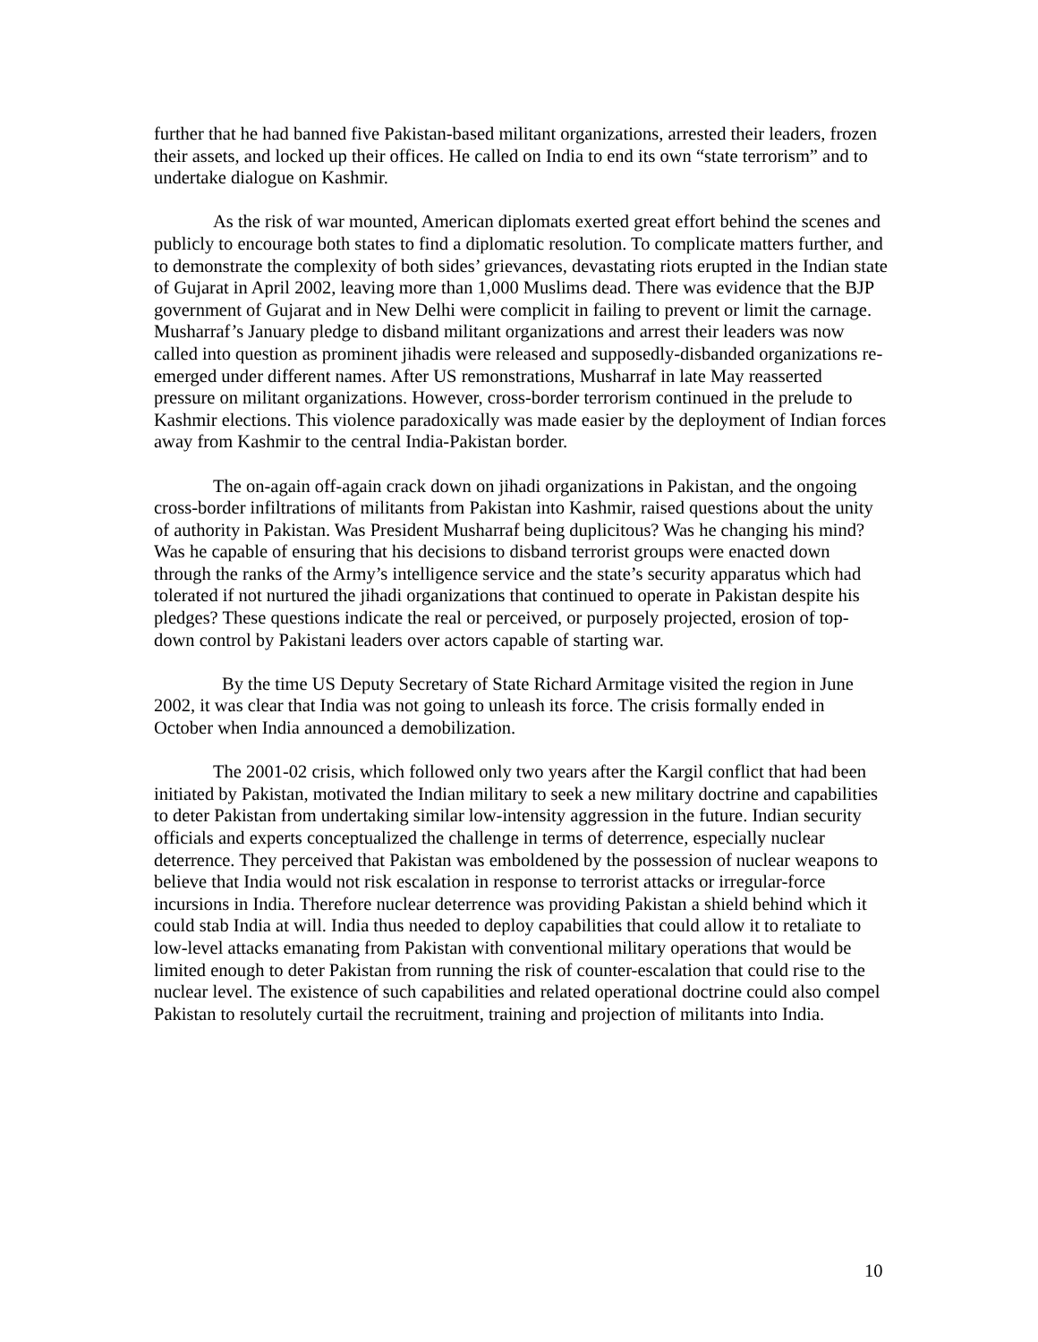further that he had banned five Pakistan-based militant organizations, arrested their leaders, frozen their assets, and locked up their offices. He called on India to end its own “state terrorism” and to undertake dialogue on Kashmir.
As the risk of war mounted, American diplomats exerted great effort behind the scenes and publicly to encourage both states to find a diplomatic resolution. To complicate matters further, and to demonstrate the complexity of both sides’ grievances, devastating riots erupted in the Indian state of Gujarat in April 2002, leaving more than 1,000 Muslims dead. There was evidence that the BJP government of Gujarat and in New Delhi were complicit in failing to prevent or limit the carnage. Musharraf’s January pledge to disband militant organizations and arrest their leaders was now called into question as prominent jihadis were released and supposedly-disbanded organizations re-emerged under different names. After US remonstrations, Musharraf in late May reasserted pressure on militant organizations. However, cross-border terrorism continued in the prelude to Kashmir elections. This violence paradoxically was made easier by the deployment of Indian forces away from Kashmir to the central India-Pakistan border.
The on-again off-again crack down on jihadi organizations in Pakistan, and the ongoing cross-border infiltrations of militants from Pakistan into Kashmir, raised questions about the unity of authority in Pakistan. Was President Musharraf being duplicitous? Was he changing his mind? Was he capable of ensuring that his decisions to disband terrorist groups were enacted down through the ranks of the Army’s intelligence service and the state’s security apparatus which had tolerated if not nurtured the jihadi organizations that continued to operate in Pakistan despite his pledges? These questions indicate the real or perceived, or purposely projected, erosion of top-down control by Pakistani leaders over actors capable of starting war.
By the time US Deputy Secretary of State Richard Armitage visited the region in June 2002, it was clear that India was not going to unleash its force. The crisis formally ended in October when India announced a demobilization.
The 2001-02 crisis, which followed only two years after the Kargil conflict that had been initiated by Pakistan, motivated the Indian military to seek a new military doctrine and capabilities to deter Pakistan from undertaking similar low-intensity aggression in the future. Indian security officials and experts conceptualized the challenge in terms of deterrence, especially nuclear deterrence. They perceived that Pakistan was emboldened by the possession of nuclear weapons to believe that India would not risk escalation in response to terrorist attacks or irregular-force incursions in India. Therefore nuclear deterrence was providing Pakistan a shield behind which it could stab India at will. India thus needed to deploy capabilities that could allow it to retaliate to low-level attacks emanating from Pakistan with conventional military operations that would be limited enough to deter Pakistan from running the risk of counter-escalation that could rise to the nuclear level. The existence of such capabilities and related operational doctrine could also compel Pakistan to resolutely curtail the recruitment, training and projection of militants into India.
10